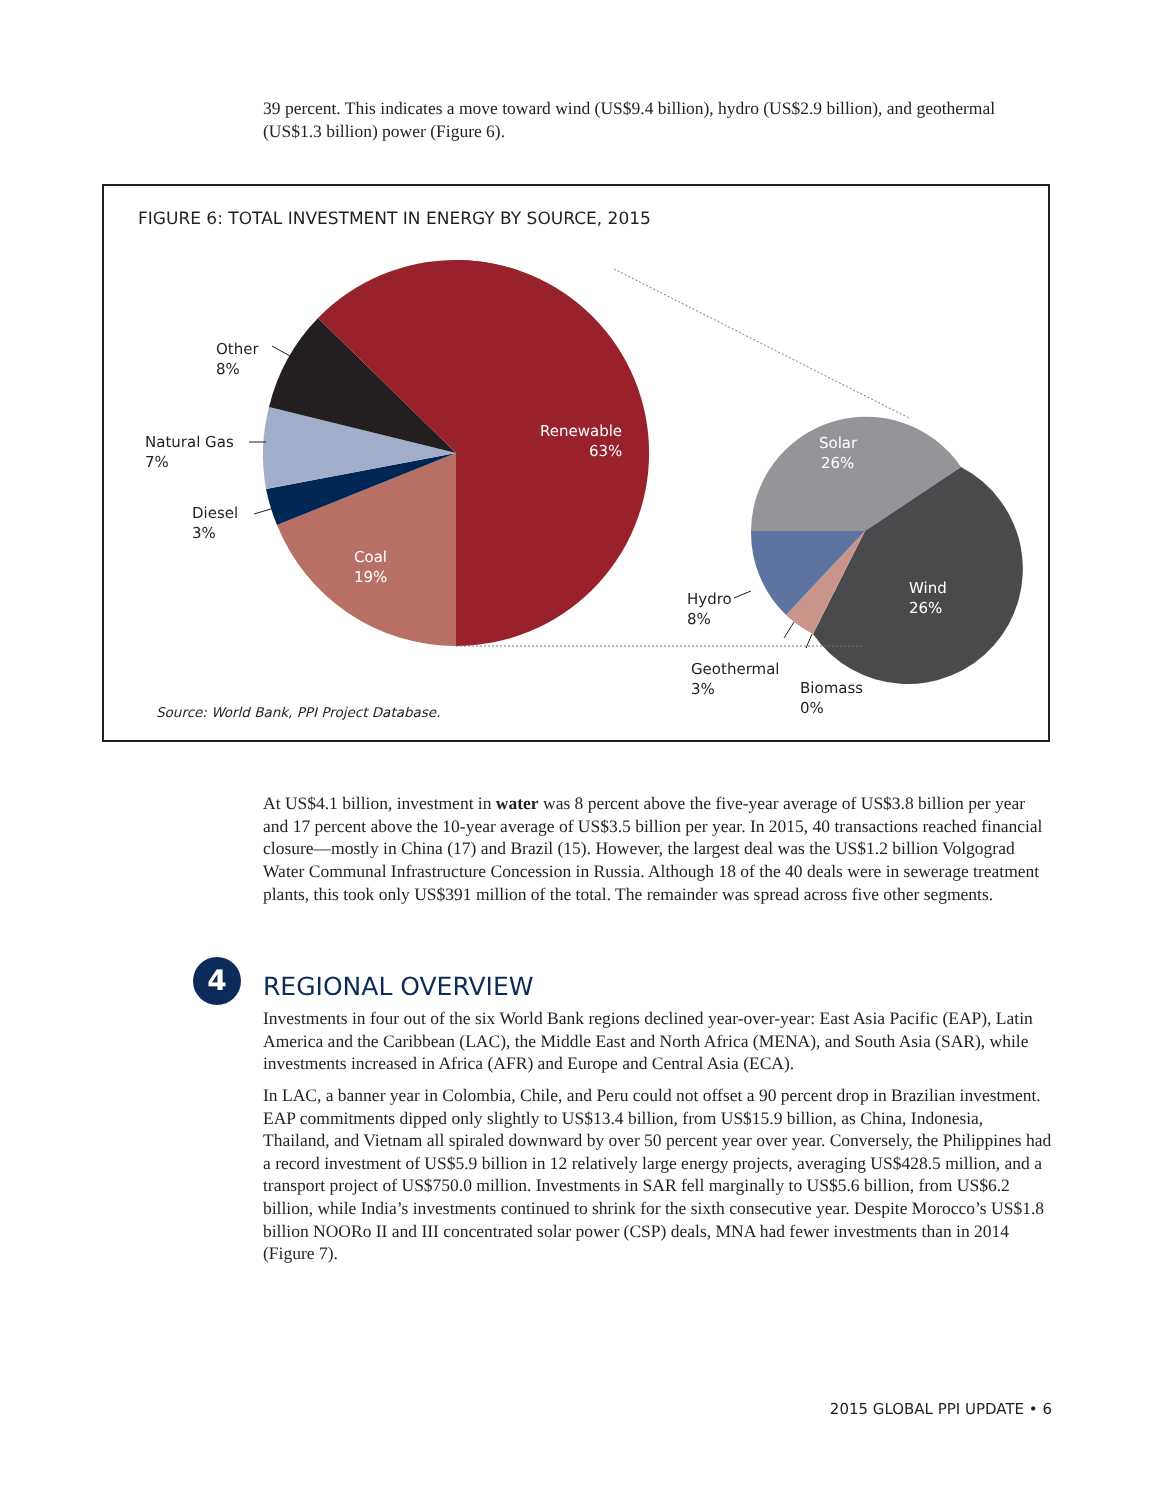39 percent. This indicates a move toward wind (US$9.4 billion), hydro (US$2.9 billion), and geothermal (US$1.3 billion) power (Figure 6).
FIGURE 6: TOTAL INVESTMENT IN ENERGY BY SOURCE, 2015
Renewable
63%
Coal
19%
Solar
26%
Wind
26%
Other
8%
Natural Gas
7%
Diesel
3%
Hydro
8%
Geothermal
3%
Biomass
0%
Source: World Bank, PPI Project Database.
At US$4.1 billion, investment in water was 8 percent above the five-year average of US$3.8 billion per year and 17 percent above the 10-year average of US$3.5 billion per year. In 2015, 40 transactions reached financial closure—mostly in China (17) and Brazil (15). However, the largest deal was the US$1.2 billion Volgograd Water Communal Infrastructure Concession in Russia. Although 18 of the 40 deals were in sewerage treatment plants, this took only US$391 million of the total. The remainder was spread across five other segments.
4
REGIONAL OVERVIEW
Investments in four out of the six World Bank regions declined year-over-year: East Asia Pacific (EAP), Latin America and the Caribbean (LAC), the Middle East and North Africa (MENA), and South Asia (SAR), while investments increased in Africa (AFR) and Europe and Central Asia (ECA).
In LAC, a banner year in Colombia, Chile, and Peru could not offset a 90 percent drop in Brazilian invest­ment. EAP commitments dipped only slightly to US$13.4 billion, from US$15.9 billion, as China, Indone­sia, Thailand, and Vietnam all spiraled downward by over 50 percent year over year. Conversely, the Philip­pines had a record investment of US$5.9 billion in 12 relatively large energy projects, averaging US$428.5 million, and a transport project of US$750.0 million. Investments in SAR fell marginally to US$5.6 billion, from US$6.2 billion, while India’s investments continued to shrink for the sixth consecutive year. Despite Morocco’s US$1.8 billion NOORo II and III concentrated solar power (CSP) deals, MNA had fewer invest­ments than in 2014 (Figure 7).
2015 GLOBAL PPI UPDATE • 6